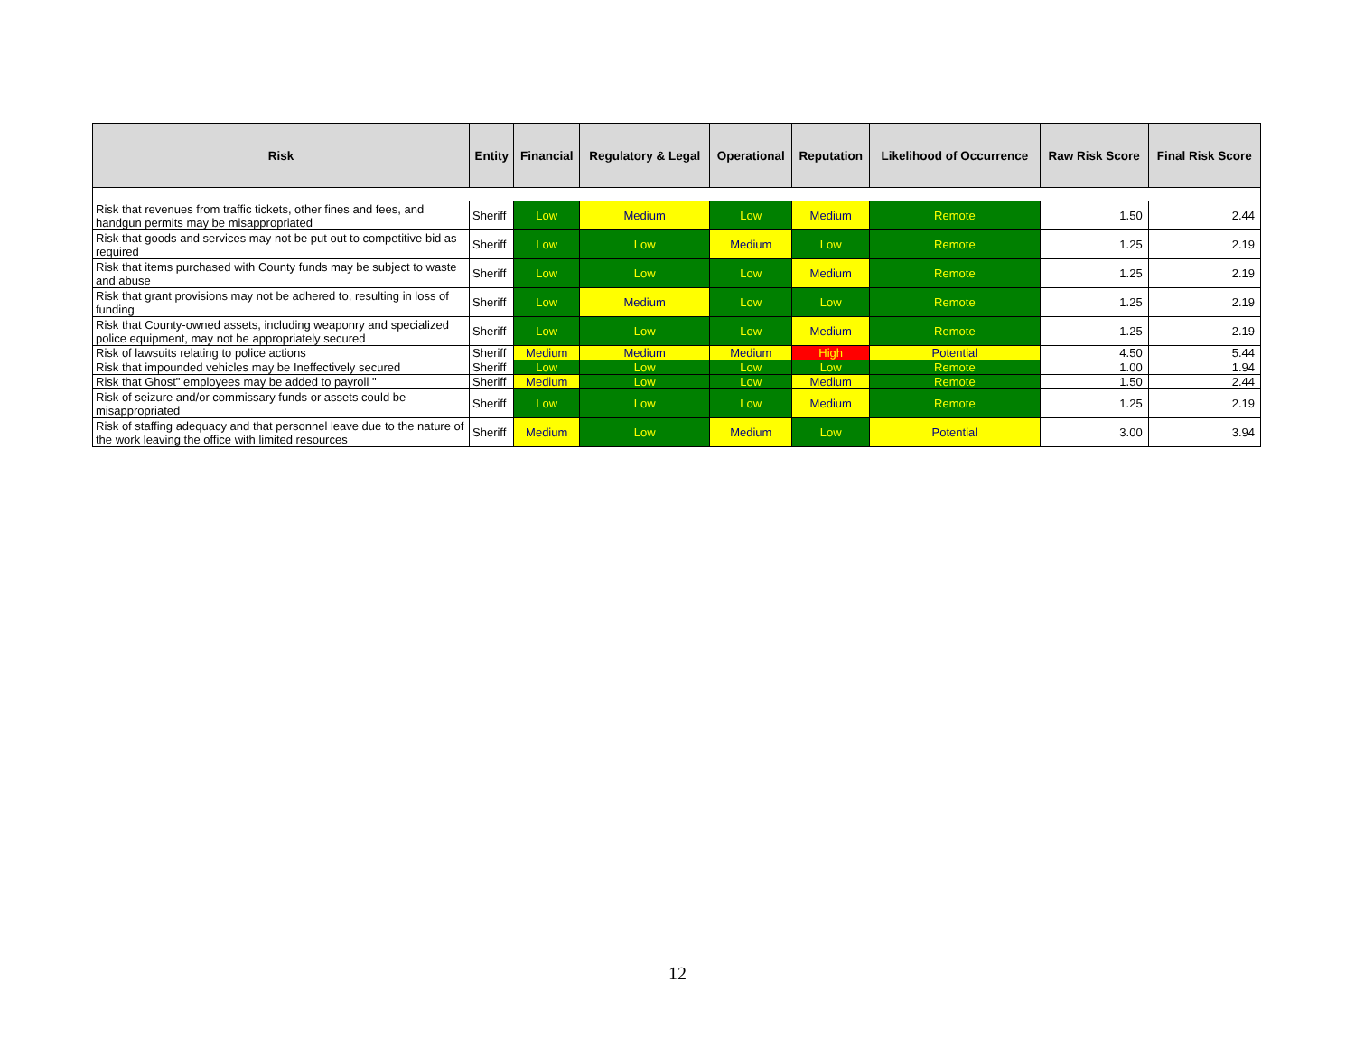| Risk | Entity | Financial | Regulatory & Legal | Operational | Reputation | Likelihood of Occurrence | Raw Risk Score | Final Risk Score |
| --- | --- | --- | --- | --- | --- | --- | --- | --- |
| Risk that revenues from traffic tickets, other fines and fees, and handgun permits may be misappropriated | Sheriff | Low | Medium | Low | Medium | Remote | 1.50 | 2.44 |
| Risk that goods and services may not be put out to competitive bid as required | Sheriff | Low | Low | Medium | Low | Remote | 1.25 | 2.19 |
| Risk that items purchased with County funds may be subject to waste and abuse | Sheriff | Low | Low | Low | Medium | Remote | 1.25 | 2.19 |
| Risk that grant provisions may not be adhered to, resulting in loss of funding | Sheriff | Low | Medium | Low | Low | Remote | 1.25 | 2.19 |
| Risk that County-owned assets, including weaponry and specialized police equipment, may not be appropriately secured | Sheriff | Low | Low | Low | Medium | Remote | 1.25 | 2.19 |
| Risk of lawsuits relating to police actions | Sheriff | Medium | Medium | Medium | High | Potential | 4.50 | 5.44 |
| Risk that impounded vehicles may be Ineffectively secured | Sheriff | Low | Low | Low | Low | Remote | 1.00 | 1.94 |
| Risk that Ghost" employees may be added to payroll " | Sheriff | Medium | Low | Low | Medium | Remote | 1.50 | 2.44 |
| Risk of seizure and/or commissary funds or assets could be misappropriated | Sheriff | Low | Low | Low | Medium | Remote | 1.25 | 2.19 |
| Risk of staffing adequacy and that personnel leave due to the nature of the work leaving the office with limited resources | Sheriff | Medium | Low | Medium | Low | Potential | 3.00 | 3.94 |
12